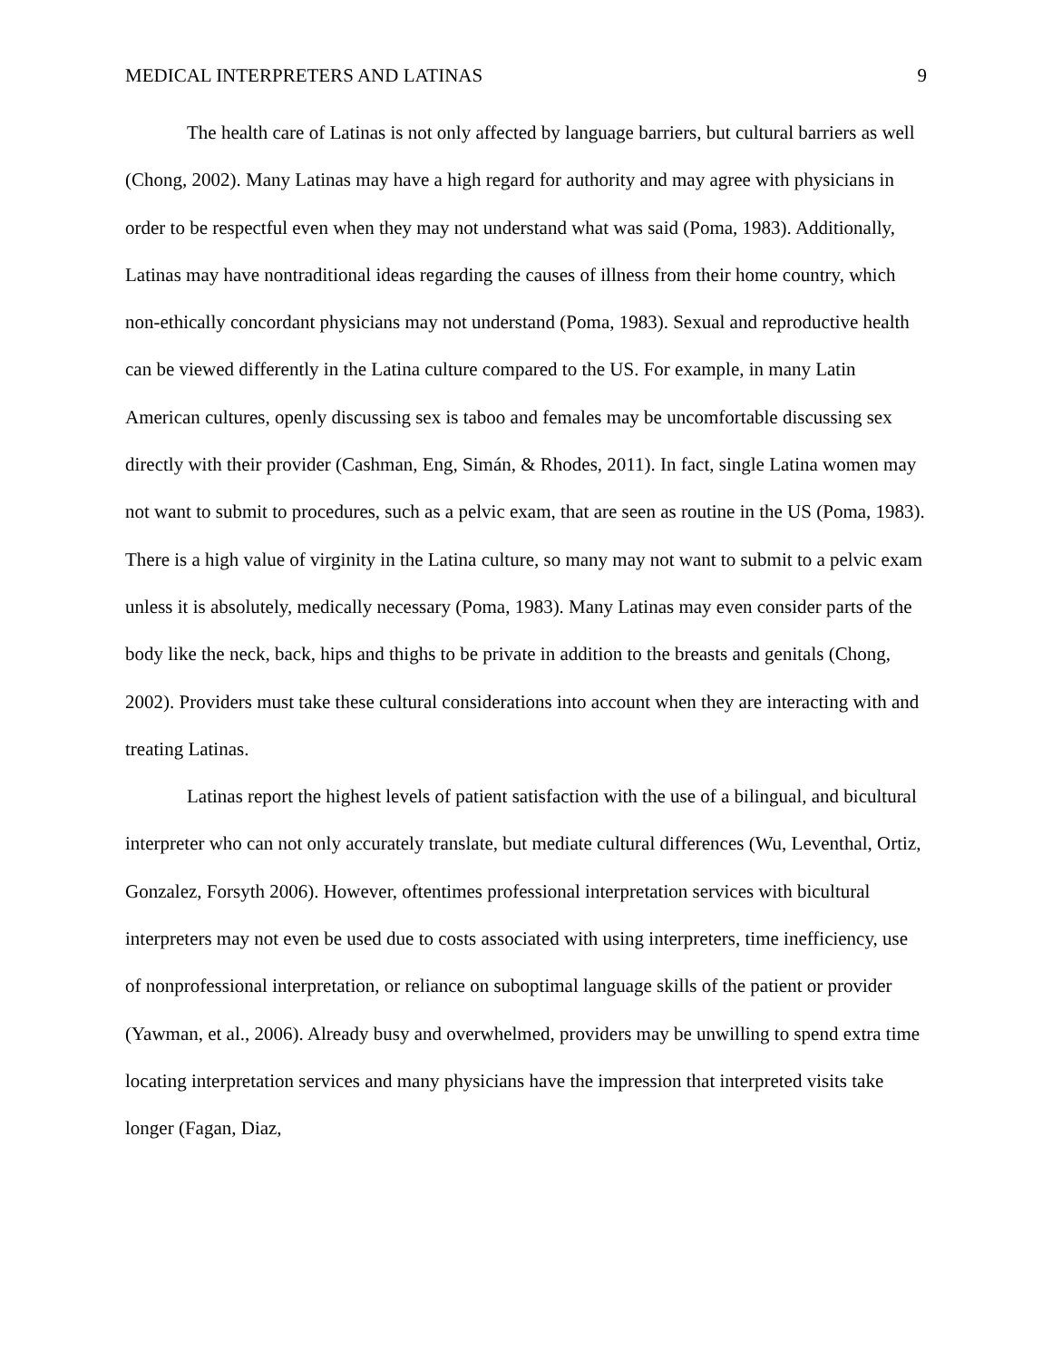MEDICAL INTERPRETERS AND LATINAS 9
The health care of Latinas is not only affected by language barriers, but cultural barriers as well (Chong, 2002). Many Latinas may have a high regard for authority and may agree with physicians in order to be respectful even when they may not understand what was said (Poma, 1983). Additionally, Latinas may have nontraditional ideas regarding the causes of illness from their home country, which non-ethically concordant physicians may not understand (Poma, 1983). Sexual and reproductive health can be viewed differently in the Latina culture compared to the US. For example, in many Latin American cultures, openly discussing sex is taboo and females may be uncomfortable discussing sex directly with their provider (Cashman, Eng, Simán, & Rhodes, 2011). In fact, single Latina women may not want to submit to procedures, such as a pelvic exam, that are seen as routine in the US (Poma, 1983). There is a high value of virginity in the Latina culture, so many may not want to submit to a pelvic exam unless it is absolutely, medically necessary (Poma, 1983). Many Latinas may even consider parts of the body like the neck, back, hips and thighs to be private in addition to the breasts and genitals (Chong, 2002). Providers must take these cultural considerations into account when they are interacting with and treating Latinas.
Latinas report the highest levels of patient satisfaction with the use of a bilingual, and bicultural interpreter who can not only accurately translate, but mediate cultural differences (Wu, Leventhal, Ortiz, Gonzalez, Forsyth 2006). However, oftentimes professional interpretation services with bicultural interpreters may not even be used due to costs associated with using interpreters, time inefficiency, use of nonprofessional interpretation, or reliance on suboptimal language skills of the patient or provider (Yawman, et al., 2006). Already busy and overwhelmed, providers may be unwilling to spend extra time locating interpretation services and many physicians have the impression that interpreted visits take longer (Fagan, Diaz,